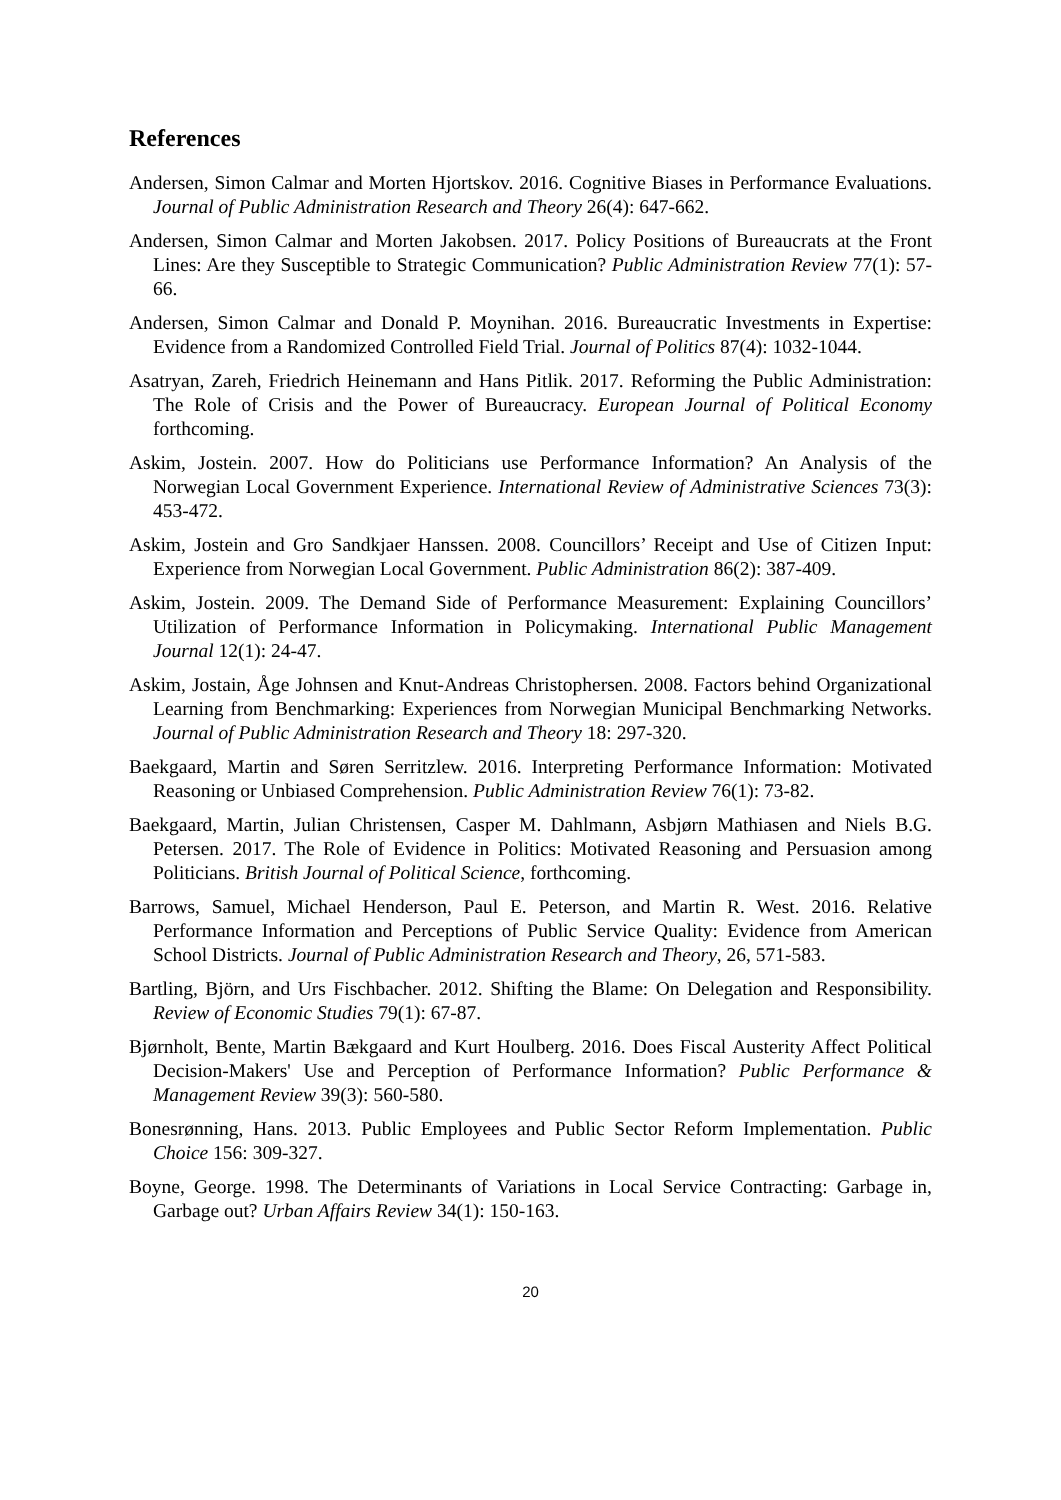References
Andersen, Simon Calmar and Morten Hjortskov. 2016. Cognitive Biases in Performance Evaluations. Journal of Public Administration Research and Theory 26(4): 647-662.
Andersen, Simon Calmar and Morten Jakobsen. 2017. Policy Positions of Bureaucrats at the Front Lines: Are they Susceptible to Strategic Communication? Public Administration Review 77(1): 57-66.
Andersen, Simon Calmar and Donald P. Moynihan. 2016. Bureaucratic Investments in Expertise: Evidence from a Randomized Controlled Field Trial. Journal of Politics 87(4): 1032-1044.
Asatryan, Zareh, Friedrich Heinemann and Hans Pitlik. 2017. Reforming the Public Administration: The Role of Crisis and the Power of Bureaucracy. European Journal of Political Economy forthcoming.
Askim, Jostein. 2007. How do Politicians use Performance Information? An Analysis of the Norwegian Local Government Experience. International Review of Administrative Sciences 73(3): 453-472.
Askim, Jostein and Gro Sandkjaer Hanssen. 2008. Councillors’ Receipt and Use of Citizen Input: Experience from Norwegian Local Government. Public Administration 86(2): 387-409.
Askim, Jostein. 2009. The Demand Side of Performance Measurement: Explaining Councillors’ Utilization of Performance Information in Policymaking. International Public Management Journal 12(1): 24-47.
Askim, Jostain, Åge Johnsen and Knut-Andreas Christophersen. 2008. Factors behind Organizational Learning from Benchmarking: Experiences from Norwegian Municipal Benchmarking Networks. Journal of Public Administration Research and Theory 18: 297-320.
Baekgaard, Martin and Søren Serritzlew. 2016. Interpreting Performance Information: Motivated Reasoning or Unbiased Comprehension. Public Administration Review 76(1): 73-82.
Baekgaard, Martin, Julian Christensen, Casper M. Dahlmann, Asbjørn Mathiasen and Niels B.G. Petersen. 2017. The Role of Evidence in Politics: Motivated Reasoning and Persuasion among Politicians. British Journal of Political Science, forthcoming.
Barrows, Samuel, Michael Henderson, Paul E. Peterson, and Martin R. West. 2016. Relative Performance Information and Perceptions of Public Service Quality: Evidence from American School Districts. Journal of Public Administration Research and Theory, 26, 571-583.
Bartling, Björn, and Urs Fischbacher. 2012. Shifting the Blame: On Delegation and Responsibility. Review of Economic Studies 79(1): 67-87.
Bjørnholt, Bente, Martin Bækgaard and Kurt Houlberg. 2016. Does Fiscal Austerity Affect Political Decision-Makers' Use and Perception of Performance Information? Public Performance & Management Review 39(3): 560-580.
Bonesrønning, Hans. 2013. Public Employees and Public Sector Reform Implementation. Public Choice 156: 309-327.
Boyne, George. 1998. The Determinants of Variations in Local Service Contracting: Garbage in, Garbage out? Urban Affairs Review 34(1): 150-163.
20